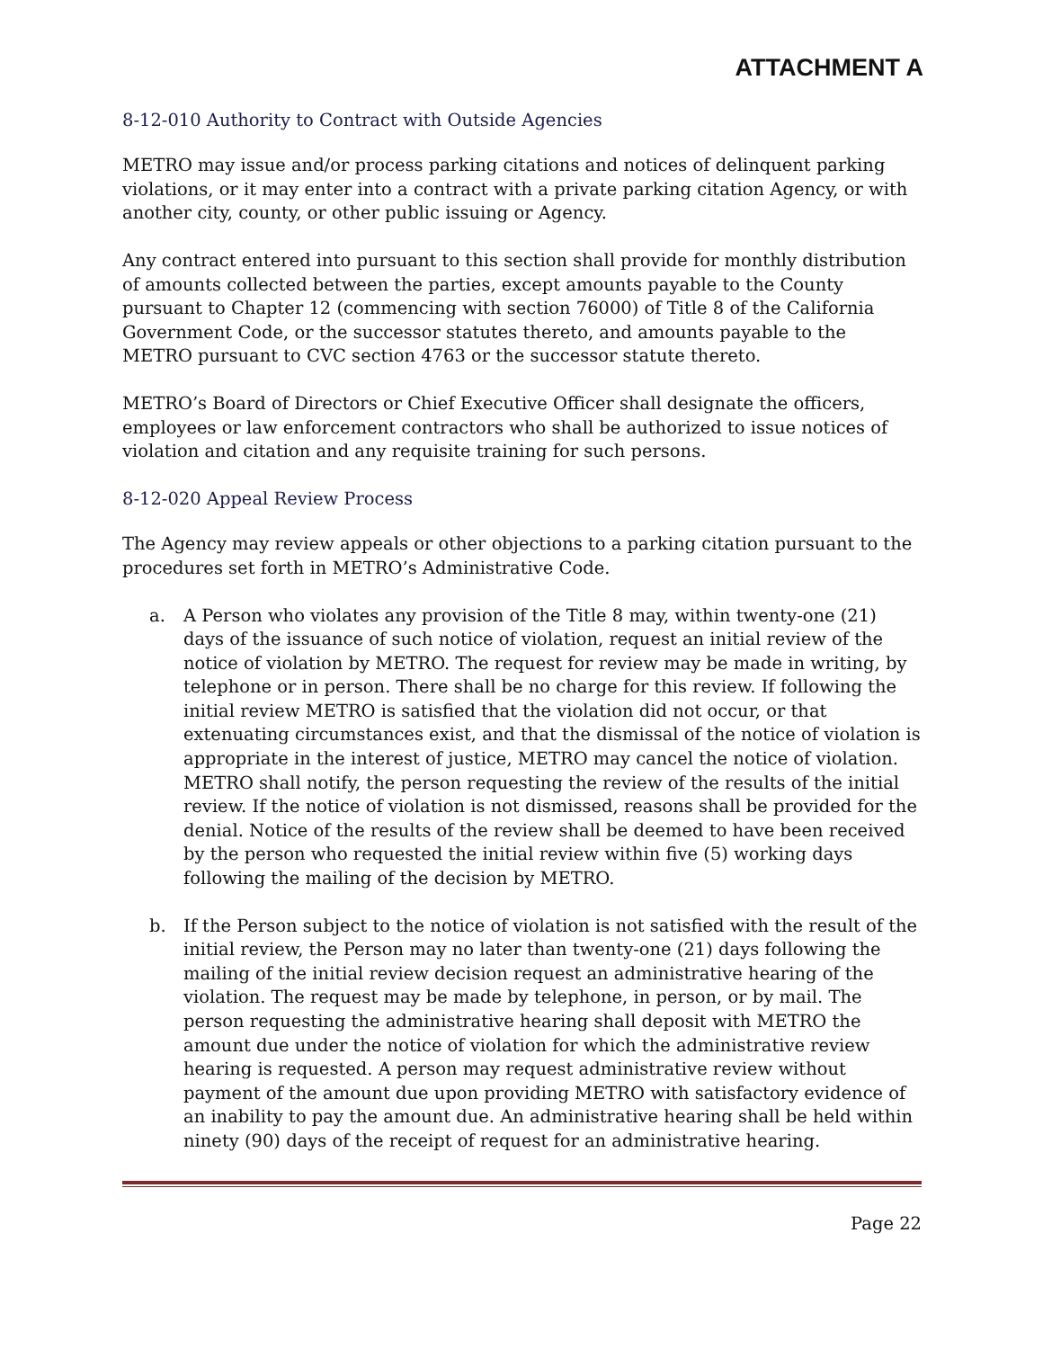ATTACHMENT A
8-12-010 Authority to Contract with Outside Agencies
METRO may issue and/or process parking citations and notices of delinquent parking violations, or it may enter into a contract with a private parking citation Agency, or with another city, county, or other public issuing or Agency.
Any contract entered into pursuant to this section shall provide for monthly distribution of amounts collected between the parties, except amounts payable to the County pursuant to Chapter 12 (commencing with section 76000) of Title 8 of the California Government Code, or the successor statutes thereto, and amounts payable to the METRO pursuant to CVC section 4763 or the successor statute thereto.
METRO’s Board of Directors or Chief Executive Officer shall designate the officers, employees or law enforcement contractors who shall be authorized to issue notices of violation and citation and any requisite training for such persons.
8-12-020 Appeal Review Process
The Agency may review appeals or other objections to a parking citation pursuant to the procedures set forth in METRO’s Administrative Code.
a. A Person who violates any provision of the Title 8 may, within twenty-one (21) days of the issuance of such notice of violation, request an initial review of the notice of violation by METRO. The request for review may be made in writing, by telephone or in person. There shall be no charge for this review. If following the initial review METRO is satisfied that the violation did not occur, or that extenuating circumstances exist, and that the dismissal of the notice of violation is appropriate in the interest of justice, METRO may cancel the notice of violation. METRO shall notify, the person requesting the review of the results of the initial review. If the notice of violation is not dismissed, reasons shall be provided for the denial. Notice of the results of the review shall be deemed to have been received by the person who requested the initial review within five (5) working days following the mailing of the decision by METRO.
b. If the Person subject to the notice of violation is not satisfied with the result of the initial review, the Person may no later than twenty-one (21) days following the mailing of the initial review decision request an administrative hearing of the violation. The request may be made by telephone, in person, or by mail. The person requesting the administrative hearing shall deposit with METRO the amount due under the notice of violation for which the administrative review hearing is requested. A person may request administrative review without payment of the amount due upon providing METRO with satisfactory evidence of an inability to pay the amount due. An administrative hearing shall be held within ninety (90) days of the receipt of request for an administrative hearing.
Page 22